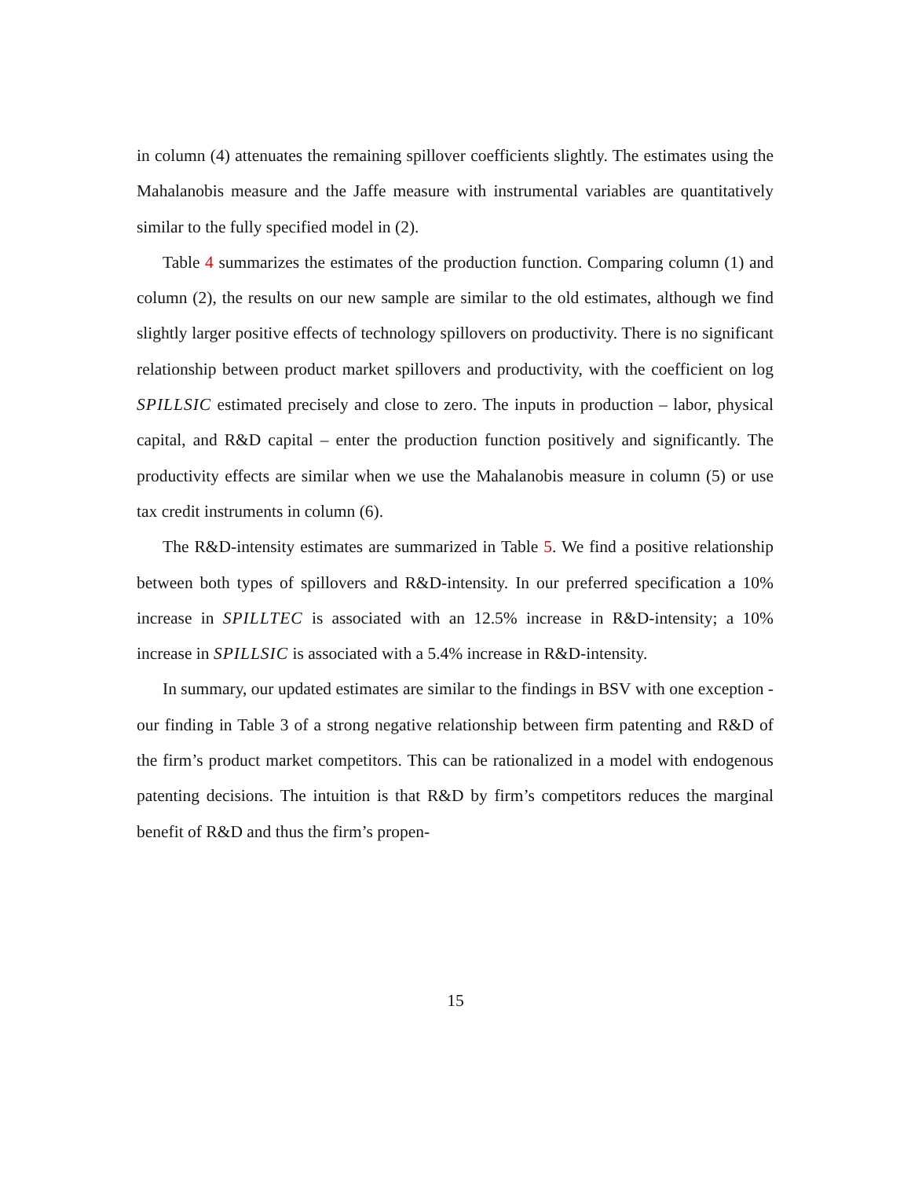in column (4) attenuates the remaining spillover coefficients slightly. The estimates using the Mahalanobis measure and the Jaffe measure with instrumental variables are quantitatively similar to the fully specified model in (2).
Table 4 summarizes the estimates of the production function. Comparing column (1) and column (2), the results on our new sample are similar to the old estimates, although we find slightly larger positive effects of technology spillovers on productivity. There is no significant relationship between product market spillovers and productivity, with the coefficient on log SPILLSIC estimated precisely and close to zero. The inputs in production – labor, physical capital, and R&D capital – enter the production function positively and significantly. The productivity effects are similar when we use the Mahalanobis measure in column (5) or use tax credit instruments in column (6).
The R&D-intensity estimates are summarized in Table 5. We find a positive relationship between both types of spillovers and R&D-intensity. In our preferred specification a 10% increase in SPILLTEC is associated with an 12.5% increase in R&D-intensity; a 10% increase in SPILLSIC is associated with a 5.4% increase in R&D-intensity.
In summary, our updated estimates are similar to the findings in BSV with one exception - our finding in Table 3 of a strong negative relationship between firm patenting and R&D of the firm’s product market competitors. This can be rationalized in a model with endogenous patenting decisions. The intuition is that R&D by firm’s competitors reduces the marginal benefit of R&D and thus the firm’s propen-
15